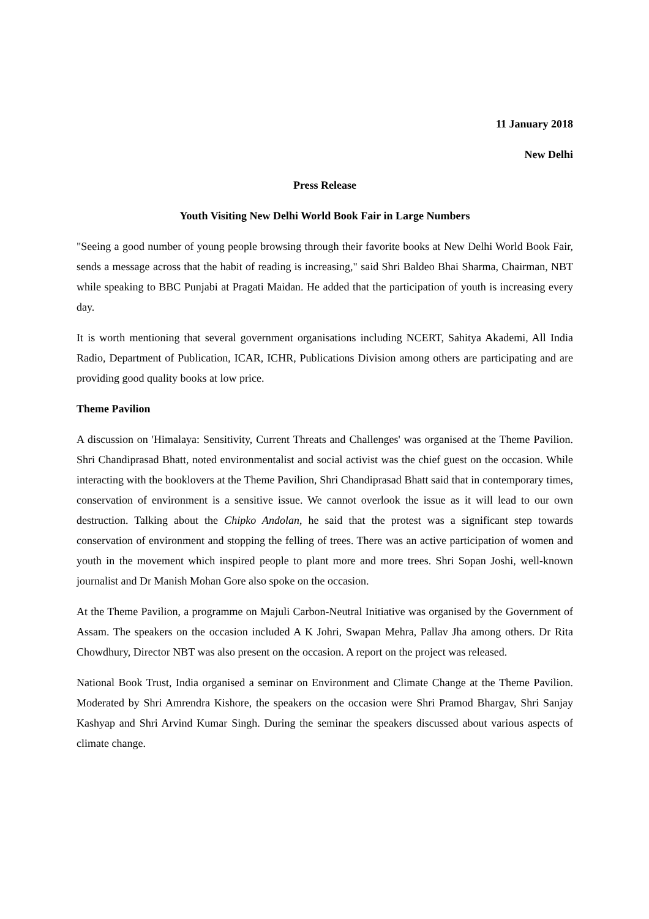11 January 2018
New Delhi
Press Release
Youth Visiting New Delhi World Book Fair in Large Numbers
"Seeing a good number of young people browsing through their favorite books at New Delhi World Book Fair, sends a message across that the habit of reading is increasing," said Shri Baldeo Bhai Sharma, Chairman, NBT while speaking to BBC Punjabi at Pragati Maidan. He added that the participation of youth is increasing every day.
It is worth mentioning that several government organisations including NCERT, Sahitya Akademi, All India Radio, Department of Publication, ICAR, ICHR, Publications Division among others are participating and are providing good quality books at low price.
Theme Pavilion
A discussion on 'Himalaya: Sensitivity, Current Threats and Challenges' was organised at the Theme Pavilion. Shri Chandiprasad Bhatt, noted environmentalist and social activist was the chief guest on the occasion. While interacting with the booklovers at the Theme Pavilion, Shri Chandiprasad Bhatt said that in contemporary times, conservation of environment is a sensitive issue. We cannot overlook the issue as it will lead to our own destruction. Talking about the Chipko Andolan, he said that the protest was a significant step towards conservation of environment and stopping the felling of trees. There was an active participation of women and youth in the movement which inspired people to plant more and more trees. Shri Sopan Joshi, well-known journalist and Dr Manish Mohan Gore also spoke on the occasion.
At the Theme Pavilion, a programme on Majuli Carbon-Neutral Initiative was organised by the Government of Assam. The speakers on the occasion included A K Johri, Swapan Mehra, Pallav Jha among others. Dr Rita Chowdhury, Director NBT was also present on the occasion. A report on the project was released.
National Book Trust, India organised a seminar on Environment and Climate Change at the Theme Pavilion. Moderated by Shri Amrendra Kishore, the speakers on the occasion were Shri Pramod Bhargav, Shri Sanjay Kashyap and Shri Arvind Kumar Singh. During the seminar the speakers discussed about various aspects of climate change.